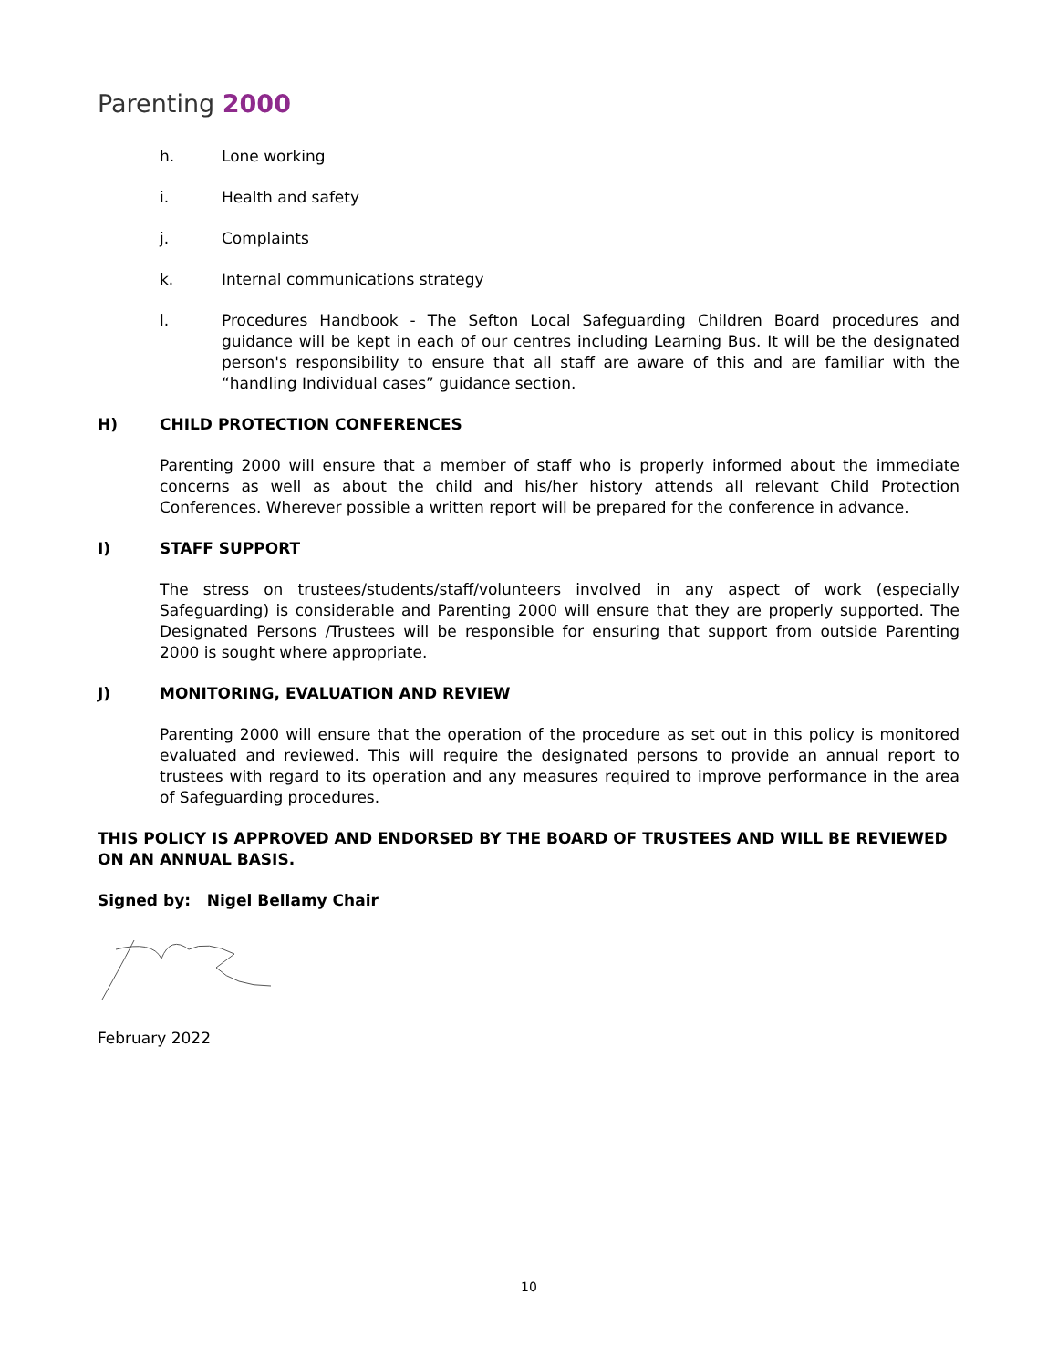Parenting 2000
h. Lone working
i. Health and safety
j. Complaints
k. Internal communications strategy
l. Procedures Handbook - The Sefton Local Safeguarding Children Board procedures and guidance will be kept in each of our centres including Learning Bus. It will be the designated person's responsibility to ensure that all staff are aware of this and are familiar with the “handling Individual cases” guidance section.
H) CHILD PROTECTION CONFERENCES
Parenting 2000 will ensure that a member of staff who is properly informed about the immediate concerns as well as about the child and his/her history attends all relevant Child Protection Conferences. Wherever possible a written report will be prepared for the conference in advance.
I) STAFF SUPPORT
The stress on trustees/students/staff/volunteers involved in any aspect of work (especially Safeguarding) is considerable and Parenting 2000 will ensure that they are properly supported. The Designated Persons /Trustees will be responsible for ensuring that support from outside Parenting 2000 is sought where appropriate.
J) MONITORING, EVALUATION AND REVIEW
Parenting 2000 will ensure that the operation of the procedure as set out in this policy is monitored evaluated and reviewed. This will require the designated persons to provide an annual report to trustees with regard to its operation and any measures required to improve performance in the area of Safeguarding procedures.
THIS POLICY IS APPROVED AND ENDORSED BY THE BOARD OF TRUSTEES AND WILL BE REVIEWED ON AN ANNUAL BASIS.
Signed by: Nigel Bellamy Chair
February 2022
10